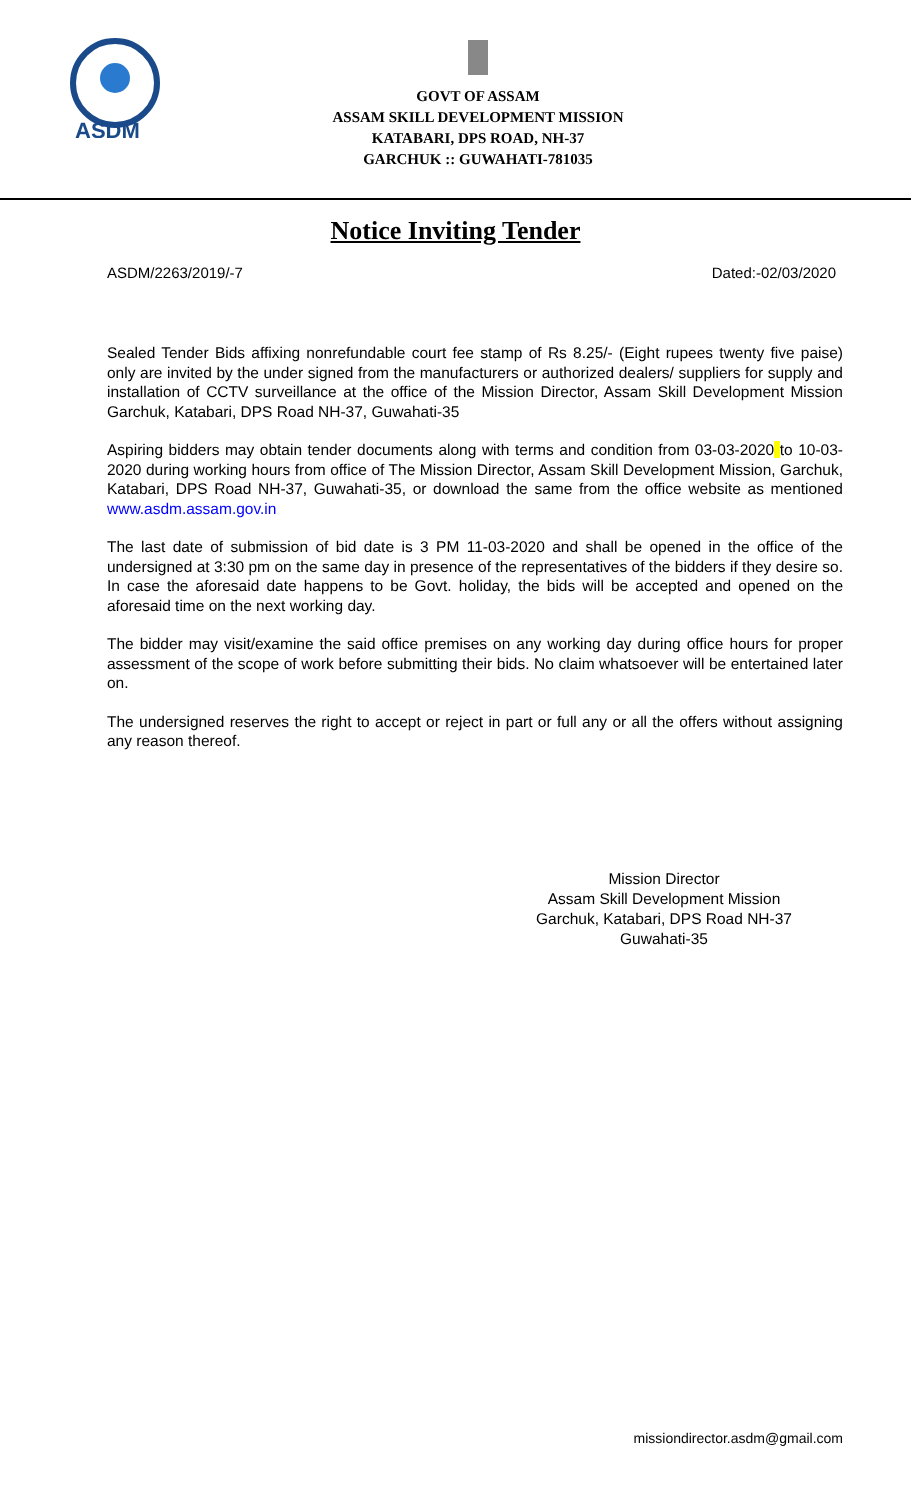ASDM
GOVT OF ASSAM
ASSAM SKILL DEVELOPMENT MISSION
KATABARI, DPS ROAD, NH-37
GARCHUK :: GUWAHATI-781035
Notice Inviting Tender
ASDM/2263/2019/-7 Dated:-02/03/2020
Sealed Tender Bids affixing nonrefundable court fee stamp of Rs 8.25/- (Eight rupees twenty five paise) only are invited by the under signed from the manufacturers or authorized dealers/ suppliers for supply and installation of CCTV surveillance at the office of the Mission Director, Assam Skill Development Mission Garchuk, Katabari, DPS Road NH-37, Guwahati-35
Aspiring bidders may obtain tender documents along with terms and condition from 03-03-2020 to 10-03-2020 during working hours from office of The Mission Director, Assam Skill Development Mission, Garchuk, Katabari, DPS Road NH-37, Guwahati-35, or download the same from the office website as mentioned www.asdm.assam.gov.in
The last date of submission of bid date is 3 PM 11-03-2020 and shall be opened in the office of the undersigned at 3:30 pm on the same day in presence of the representatives of the bidders if they desire so. In case the aforesaid date happens to be Govt. holiday, the bids will be accepted and opened on the aforesaid time on the next working day.
The bidder may visit/examine the said office premises on any working day during office hours for proper assessment of the scope of work before submitting their bids. No claim whatsoever will be entertained later on.
The undersigned reserves the right to accept or reject in part or full any or all the offers without assigning any reason thereof.
Mission Director
Assam Skill Development Mission
Garchuk, Katabari, DPS Road NH-37
Guwahati-35
missiondirector.asdm@gmail.com